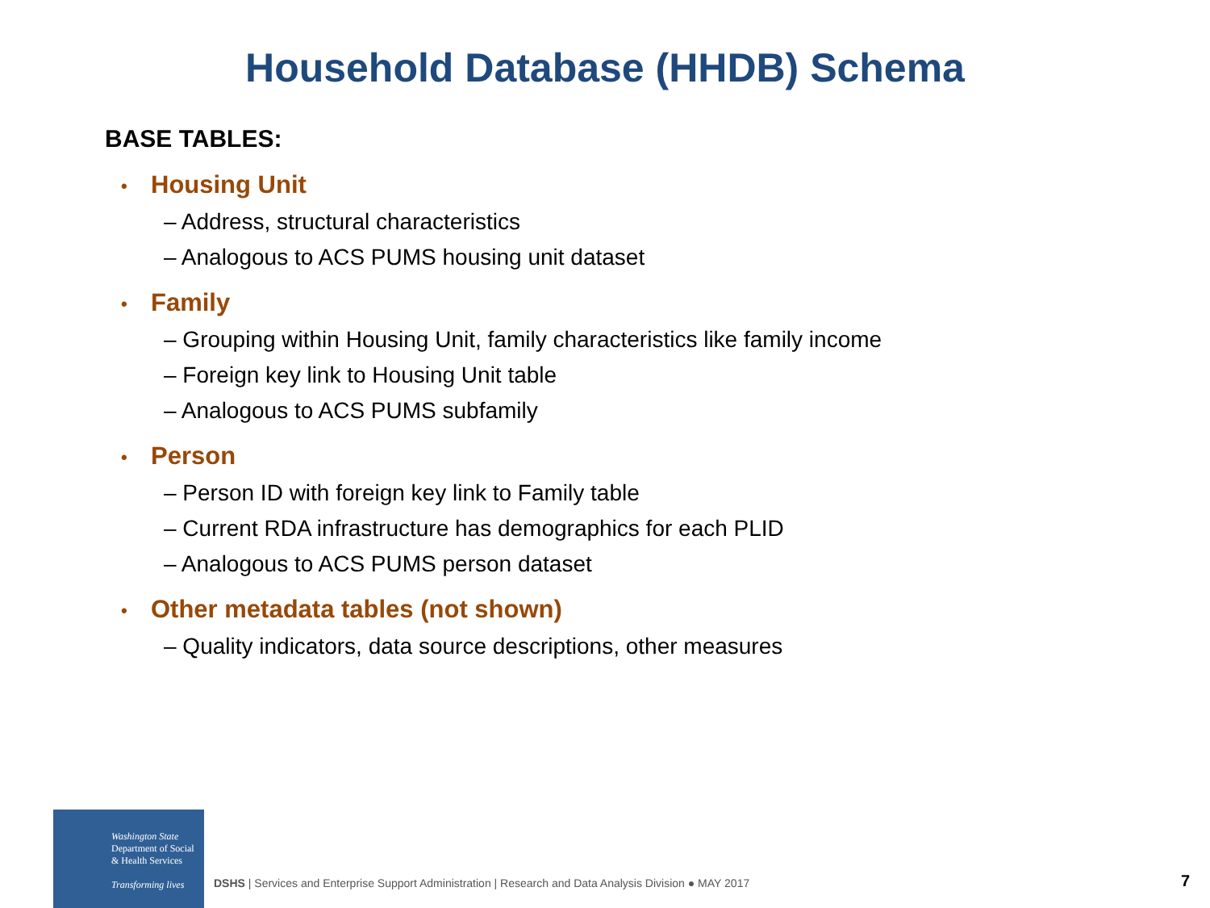Household Database (HHDB) Schema
BASE TABLES:
• Housing Unit
– Address, structural characteristics
– Analogous to ACS PUMS housing unit dataset
• Family
– Grouping within Housing Unit, family characteristics like family income
– Foreign key link to Housing Unit table
– Analogous to ACS PUMS subfamily
• Person
– Person ID with foreign key link to Family table
– Current RDA infrastructure has demographics for each PLID
– Analogous to ACS PUMS person dataset
• Other metadata tables (not shown)
– Quality indicators, data source descriptions, other measures
Washington State
Department of Social
& Health Services
Transforming lives
DSHS | Services and Enterprise Support Administration | Research and Data Analysis Division ● MAY 2017
7